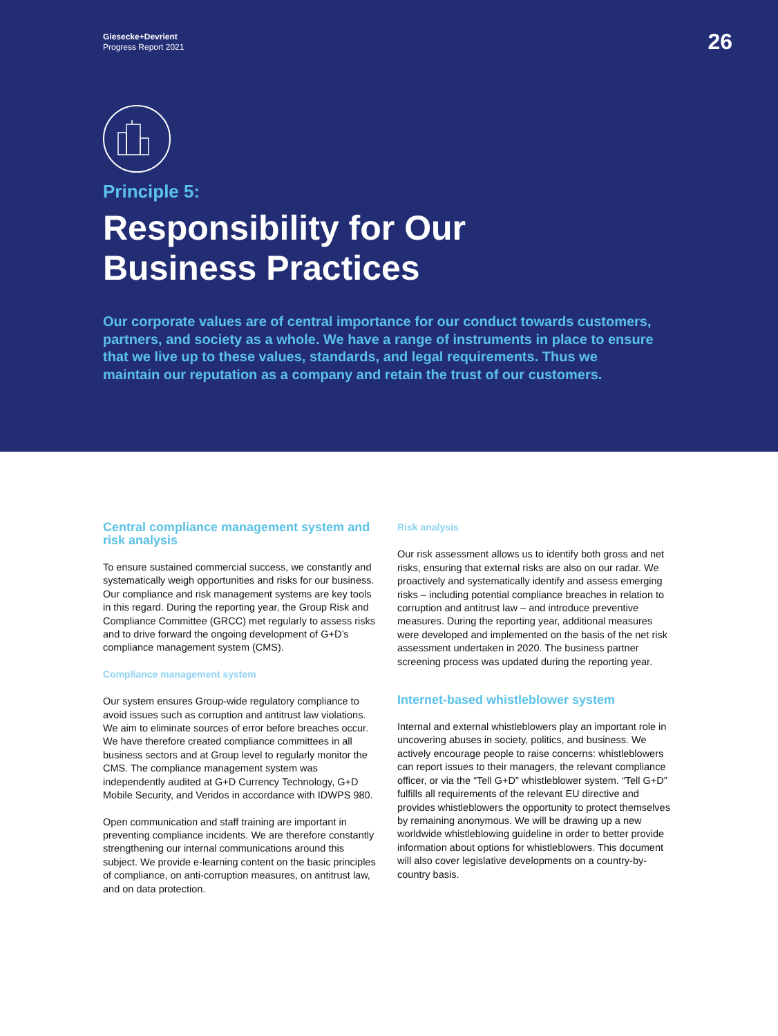Giesecke+Devrient
Progress Report 2021
26
Principle 5:
Responsibility for Our
Business Practices
Our corporate values are of central importance for our conduct towards customers, partners, and society as a whole. We have a range of instruments in place to ensure that we live up to these values, standards, and legal requirements. Thus we maintain our reputation as a company and retain the trust of our customers.
Central compliance management system and risk analysis
To ensure sustained commercial success, we constantly and systematically weigh opportunities and risks for our business. Our compliance and risk management systems are key tools in this regard. During the reporting year, the Group Risk and Compliance Committee (GRCC) met regularly to assess risks and to drive forward the ongoing development of G+D’s compliance management system (CMS).
Compliance management system
Our system ensures Group-wide regulatory compliance to avoid issues such as corruption and antitrust law violations. We aim to eliminate sources of error before breaches occur. We have therefore created compliance committees in all business sectors and at Group level to regularly monitor the CMS. The compliance management system was independently audited at G+D Currency Technology, G+D Mobile Security, and Veridos in accordance with IDWPS 980.
Open communication and staff training are important in preventing compliance incidents. We are therefore constantly strengthening our internal communications around this subject. We provide e-learning content on the basic principles of compliance, on anti-corruption measures, on antitrust law, and on data protection.
Risk analysis
Our risk assessment allows us to identify both gross and net risks, ensuring that external risks are also on our radar. We proactively and systematically identify and assess emerging risks – including potential compliance breaches in relation to corruption and antitrust law – and introduce preventive measures. During the reporting year, additional measures were developed and implemented on the basis of the net risk assessment undertaken in 2020. The business partner screening process was updated during the reporting year.
Internet-based whistleblower system
Internal and external whistleblowers play an important role in uncovering abuses in society, politics, and business. We actively encourage people to raise concerns: whistleblowers can report issues to their managers, the relevant compliance officer, or via the “Tell G+D” whistleblower system. “Tell G+D” fulfills all requirements of the relevant EU directive and provides whistleblowers the opportunity to protect themselves by remaining anonymous. We will be drawing up a new worldwide whistleblowing guideline in order to better provide information about options for whistleblowers. This document will also cover legislative developments on a country-by-country basis.